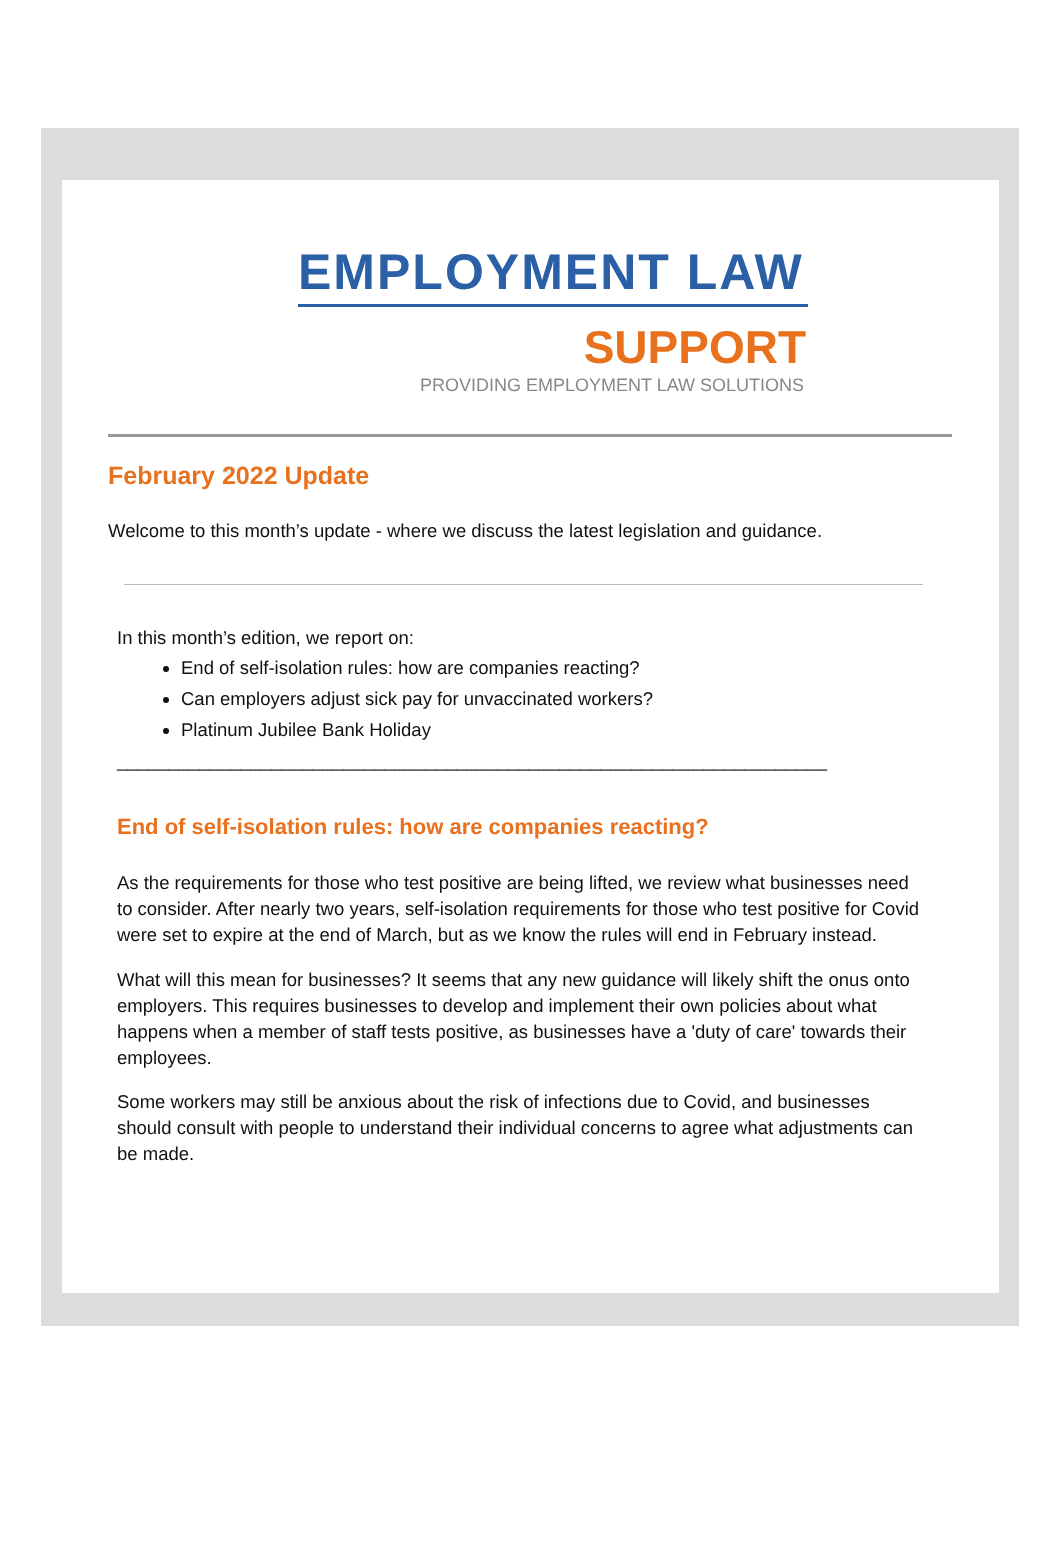EMPLOYMENT LAW
SUPPORT
PROVIDING EMPLOYMENT LAW SOLUTIONS
February 2022 Update
Welcome to this month’s update - where we discuss the latest legislation and guidance.
In this month’s edition, we report on:
End of self-isolation rules: how are companies reacting?
Can employers adjust sick pay for unvaccinated workers?
Platinum Jubilee Bank Holiday
_____________________________________________________________________
End of self-isolation rules: how are companies reacting?
As the requirements for those who test positive are being lifted, we review what businesses need to consider. After nearly two years, self-isolation requirements for those who test positive for Covid were set to expire at the end of March, but as we know the rules will end in February instead.
What will this mean for businesses? It seems that any new guidance will likely shift the onus onto employers. This requires businesses to develop and implement their own policies about what happens when a member of staff tests positive, as businesses have a 'duty of care' towards their employees.
Some workers may still be anxious about the risk of infections due to Covid, and businesses should consult with people to understand their individual concerns to agree what adjustments can be made.